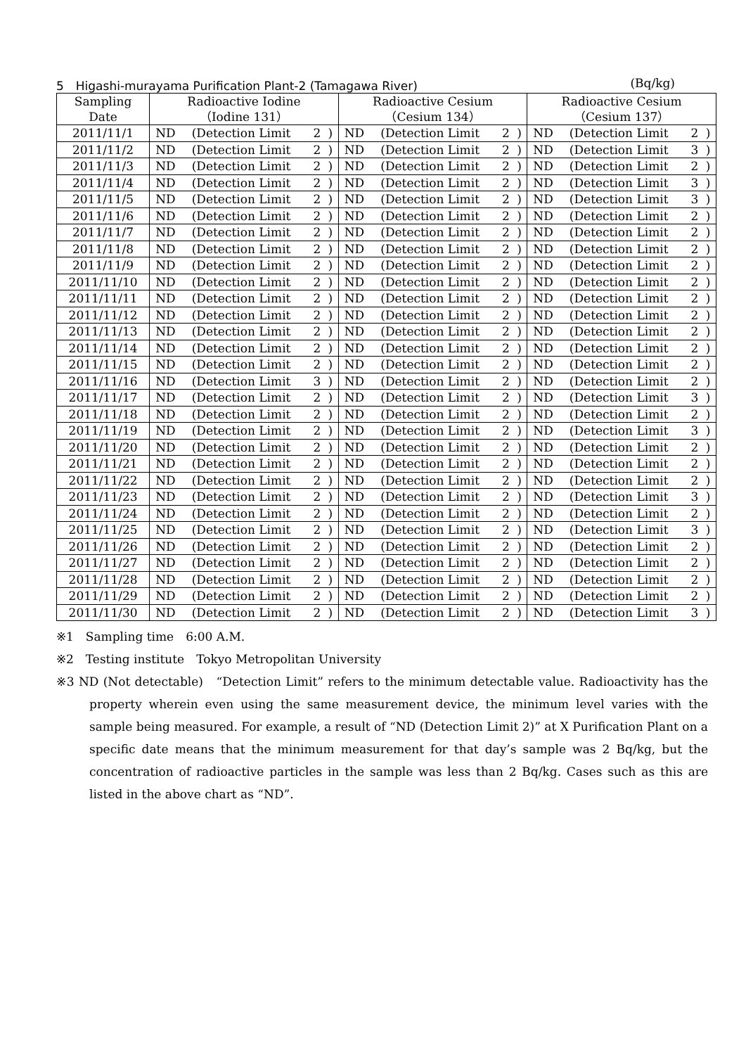5　Higashi-murayama Purification Plant-2 (Tamagawa River) (Bq/kg)
| Sampling Date | Radioactive Iodine （Iodine 131） | | | | Radioactive Cesium （Cesium 134） | | | | Radioactive Cesium （Cesium 137） | | | |
| --- | --- | --- | --- | --- | --- | --- | --- | --- | --- | --- | --- | --- |
| 2011/11/1 | ND | (Detection Limit | 2 | ) | ND | (Detection Limit | 2 | ) | ND | (Detection Limit | 2 | ) |
| 2011/11/2 | ND | (Detection Limit | 2 | ) | ND | (Detection Limit | 2 | ) | ND | (Detection Limit | 3 | ) |
| 2011/11/3 | ND | (Detection Limit | 2 | ) | ND | (Detection Limit | 2 | ) | ND | (Detection Limit | 2 | ) |
| 2011/11/4 | ND | (Detection Limit | 2 | ) | ND | (Detection Limit | 2 | ) | ND | (Detection Limit | 3 | ) |
| 2011/11/5 | ND | (Detection Limit | 2 | ) | ND | (Detection Limit | 2 | ) | ND | (Detection Limit | 3 | ) |
| 2011/11/6 | ND | (Detection Limit | 2 | ) | ND | (Detection Limit | 2 | ) | ND | (Detection Limit | 2 | ) |
| 2011/11/7 | ND | (Detection Limit | 2 | ) | ND | (Detection Limit | 2 | ) | ND | (Detection Limit | 2 | ) |
| 2011/11/8 | ND | (Detection Limit | 2 | ) | ND | (Detection Limit | 2 | ) | ND | (Detection Limit | 2 | ) |
| 2011/11/9 | ND | (Detection Limit | 2 | ) | ND | (Detection Limit | 2 | ) | ND | (Detection Limit | 2 | ) |
| 2011/11/10 | ND | (Detection Limit | 2 | ) | ND | (Detection Limit | 2 | ) | ND | (Detection Limit | 2 | ) |
| 2011/11/11 | ND | (Detection Limit | 2 | ) | ND | (Detection Limit | 2 | ) | ND | (Detection Limit | 2 | ) |
| 2011/11/12 | ND | (Detection Limit | 2 | ) | ND | (Detection Limit | 2 | ) | ND | (Detection Limit | 2 | ) |
| 2011/11/13 | ND | (Detection Limit | 2 | ) | ND | (Detection Limit | 2 | ) | ND | (Detection Limit | 2 | ) |
| 2011/11/14 | ND | (Detection Limit | 2 | ) | ND | (Detection Limit | 2 | ) | ND | (Detection Limit | 2 | ) |
| 2011/11/15 | ND | (Detection Limit | 2 | ) | ND | (Detection Limit | 2 | ) | ND | (Detection Limit | 2 | ) |
| 2011/11/16 | ND | (Detection Limit | 3 | ) | ND | (Detection Limit | 2 | ) | ND | (Detection Limit | 2 | ) |
| 2011/11/17 | ND | (Detection Limit | 2 | ) | ND | (Detection Limit | 2 | ) | ND | (Detection Limit | 3 | ) |
| 2011/11/18 | ND | (Detection Limit | 2 | ) | ND | (Detection Limit | 2 | ) | ND | (Detection Limit | 2 | ) |
| 2011/11/19 | ND | (Detection Limit | 2 | ) | ND | (Detection Limit | 2 | ) | ND | (Detection Limit | 3 | ) |
| 2011/11/20 | ND | (Detection Limit | 2 | ) | ND | (Detection Limit | 2 | ) | ND | (Detection Limit | 2 | ) |
| 2011/11/21 | ND | (Detection Limit | 2 | ) | ND | (Detection Limit | 2 | ) | ND | (Detection Limit | 2 | ) |
| 2011/11/22 | ND | (Detection Limit | 2 | ) | ND | (Detection Limit | 2 | ) | ND | (Detection Limit | 2 | ) |
| 2011/11/23 | ND | (Detection Limit | 2 | ) | ND | (Detection Limit | 2 | ) | ND | (Detection Limit | 3 | ) |
| 2011/11/24 | ND | (Detection Limit | 2 | ) | ND | (Detection Limit | 2 | ) | ND | (Detection Limit | 2 | ) |
| 2011/11/25 | ND | (Detection Limit | 2 | ) | ND | (Detection Limit | 2 | ) | ND | (Detection Limit | 3 | ) |
| 2011/11/26 | ND | (Detection Limit | 2 | ) | ND | (Detection Limit | 2 | ) | ND | (Detection Limit | 2 | ) |
| 2011/11/27 | ND | (Detection Limit | 2 | ) | ND | (Detection Limit | 2 | ) | ND | (Detection Limit | 2 | ) |
| 2011/11/28 | ND | (Detection Limit | 2 | ) | ND | (Detection Limit | 2 | ) | ND | (Detection Limit | 2 | ) |
| 2011/11/29 | ND | (Detection Limit | 2 | ) | ND | (Detection Limit | 2 | ) | ND | (Detection Limit | 2 | ) |
| 2011/11/30 | ND | (Detection Limit | 2 | ) | ND | (Detection Limit | 2 | ) | ND | (Detection Limit | 3 | ) |
※1　Sampling time　6:00 A.M.
※2　Testing institute　Tokyo Metropolitan University
※3 ND (Not detectable)　“Detection Limit” refers to the minimum detectable value. Radioactivity has the property wherein even using the same measurement device, the minimum level varies with the sample being measured. For example, a result of “ND (Detection Limit 2)” at X Purification Plant on a specific date means that the minimum measurement for that day’s sample was 2 Bq/kg, but the concentration of radioactive particles in the sample was less than 2 Bq/kg. Cases such as this are listed in the above chart as “ND”.